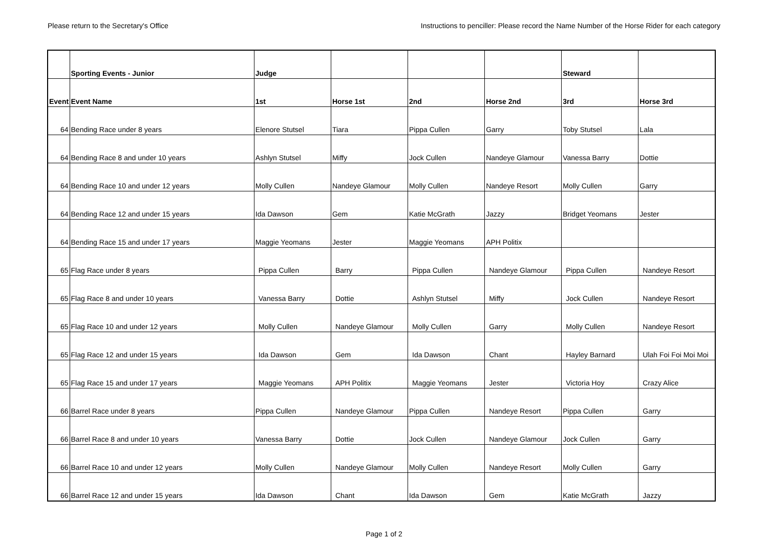Please return to the Secretary's Office Instructions to penciller: Please record the Name Number of the Horse Rider for each category
| | Sporting Events - Junior | Judge | | | | Steward | |
| --- | --- | --- | --- | --- | --- | --- | --- |
| Event | Event Name | 1st | Horse 1st | 2nd | Horse 2nd | 3rd | Horse 3rd |
| 64 | Bending Race under 8 years | Elenore Stutsel | Tiara | Pippa Cullen | Garry | Toby Stutsel | Lala |
| 64 | Bending Race 8 and under 10 years | Ashlyn Stutsel | Miffy | Jock Cullen | Nandeye Glamour | Vanessa Barry | Dottie |
| 64 | Bending Race 10 and under 12 years | Molly Cullen | Nandeye Glamour | Molly Cullen | Nandeye Resort | Molly Cullen | Garry |
| 64 | Bending Race 12 and under 15 years | Ida Dawson | Gem | Katie McGrath | Jazzy | Bridget Yeomans | Jester |
| 64 | Bending Race 15 and under 17 years | Maggie Yeomans | Jester | Maggie Yeomans | APH Politix | | |
| 65 | Flag Race under 8 years | Pippa Cullen | Barry | Pippa Cullen | Nandeye Glamour | Pippa Cullen | Nandeye Resort |
| 65 | Flag Race 8 and under 10 years | Vanessa Barry | Dottie | Ashlyn Stutsel | Miffy | Jock Cullen | Nandeye Resort |
| 65 | Flag Race 10 and under 12 years | Molly Cullen | Nandeye Glamour | Molly Cullen | Garry | Molly Cullen | Nandeye Resort |
| 65 | Flag Race 12 and under 15 years | Ida Dawson | Gem | Ida Dawson | Chant | Hayley Barnard | Ulah Foi Foi Moi Moi |
| 65 | Flag Race 15 and under 17 years | Maggie Yeomans | APH Politix | Maggie Yeomans | Jester | Victoria Hoy | Crazy Alice |
| 66 | Barrel Race under 8 years | Pippa Cullen | Nandeye Glamour | Pippa Cullen | Nandeye Resort | Pippa Cullen | Garry |
| 66 | Barrel Race 8 and under 10 years | Vanessa Barry | Dottie | Jock Cullen | Nandeye Glamour | Jock Cullen | Garry |
| 66 | Barrel Race 10 and under 12 years | Molly Cullen | Nandeye Glamour | Molly Cullen | Nandeye Resort | Molly Cullen | Garry |
| 66 | Barrel Race 12 and under 15 years | Ida Dawson | Chant | Ida Dawson | Gem | Katie McGrath | Jazzy |
Page 1 of 2